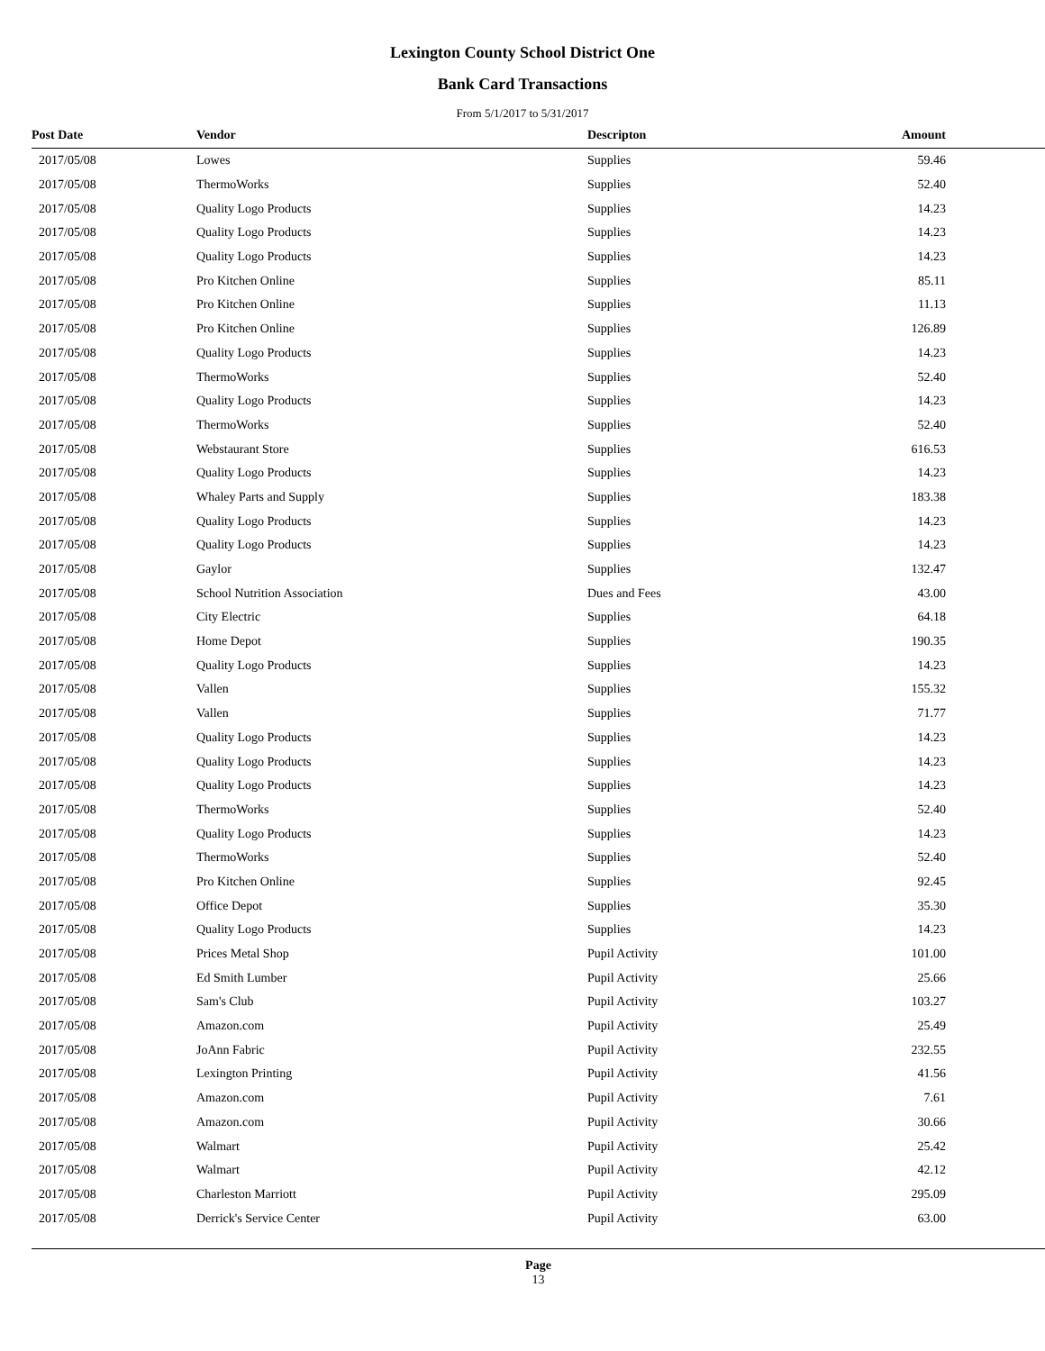Lexington County School District One
Bank Card Transactions
From 5/1/2017 to 5/31/2017
| Post Date | Vendor | Descripton | Amount |
| --- | --- | --- | --- |
| 2017/05/08 | Lowes | Supplies | 59.46 |
| 2017/05/08 | ThermoWorks | Supplies | 52.40 |
| 2017/05/08 | Quality Logo Products | Supplies | 14.23 |
| 2017/05/08 | Quality Logo Products | Supplies | 14.23 |
| 2017/05/08 | Quality Logo Products | Supplies | 14.23 |
| 2017/05/08 | Pro Kitchen Online | Supplies | 85.11 |
| 2017/05/08 | Pro Kitchen Online | Supplies | 11.13 |
| 2017/05/08 | Pro Kitchen Online | Supplies | 126.89 |
| 2017/05/08 | Quality Logo Products | Supplies | 14.23 |
| 2017/05/08 | ThermoWorks | Supplies | 52.40 |
| 2017/05/08 | Quality Logo Products | Supplies | 14.23 |
| 2017/05/08 | ThermoWorks | Supplies | 52.40 |
| 2017/05/08 | Webstaurant Store | Supplies | 616.53 |
| 2017/05/08 | Quality Logo Products | Supplies | 14.23 |
| 2017/05/08 | Whaley Parts and Supply | Supplies | 183.38 |
| 2017/05/08 | Quality Logo Products | Supplies | 14.23 |
| 2017/05/08 | Quality Logo Products | Supplies | 14.23 |
| 2017/05/08 | Gaylor | Supplies | 132.47 |
| 2017/05/08 | School Nutrition Association | Dues and Fees | 43.00 |
| 2017/05/08 | City Electric | Supplies | 64.18 |
| 2017/05/08 | Home Depot | Supplies | 190.35 |
| 2017/05/08 | Quality Logo Products | Supplies | 14.23 |
| 2017/05/08 | Vallen | Supplies | 155.32 |
| 2017/05/08 | Vallen | Supplies | 71.77 |
| 2017/05/08 | Quality Logo Products | Supplies | 14.23 |
| 2017/05/08 | Quality Logo Products | Supplies | 14.23 |
| 2017/05/08 | Quality Logo Products | Supplies | 14.23 |
| 2017/05/08 | ThermoWorks | Supplies | 52.40 |
| 2017/05/08 | Quality Logo Products | Supplies | 14.23 |
| 2017/05/08 | ThermoWorks | Supplies | 52.40 |
| 2017/05/08 | Pro Kitchen Online | Supplies | 92.45 |
| 2017/05/08 | Office Depot | Supplies | 35.30 |
| 2017/05/08 | Quality Logo Products | Supplies | 14.23 |
| 2017/05/08 | Prices Metal Shop | Pupil Activity | 101.00 |
| 2017/05/08 | Ed Smith Lumber | Pupil Activity | 25.66 |
| 2017/05/08 | Sam's Club | Pupil Activity | 103.27 |
| 2017/05/08 | Amazon.com | Pupil Activity | 25.49 |
| 2017/05/08 | JoAnn Fabric | Pupil Activity | 232.55 |
| 2017/05/08 | Lexington Printing | Pupil Activity | 41.56 |
| 2017/05/08 | Amazon.com | Pupil Activity | 7.61 |
| 2017/05/08 | Amazon.com | Pupil Activity | 30.66 |
| 2017/05/08 | Walmart | Pupil Activity | 25.42 |
| 2017/05/08 | Walmart | Pupil Activity | 42.12 |
| 2017/05/08 | Charleston Marriott | Pupil Activity | 295.09 |
| 2017/05/08 | Derrick's Service Center | Pupil Activity | 63.00 |
Page
13